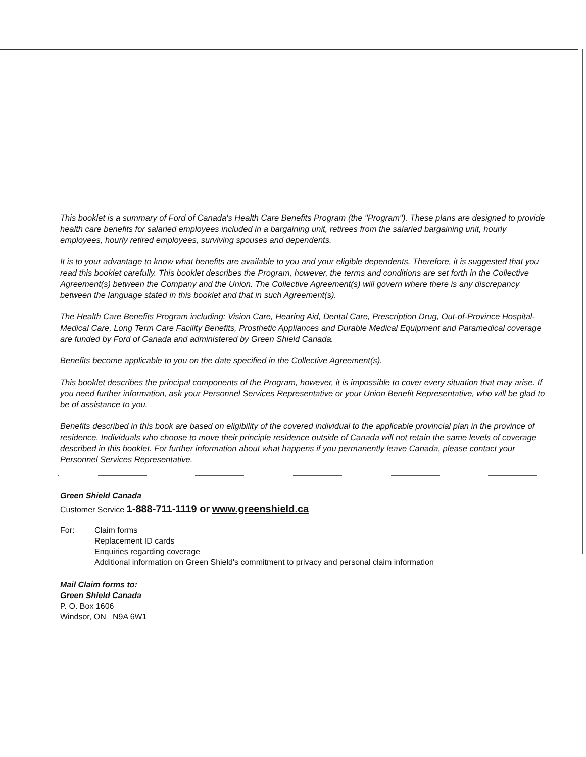This booklet is a summary of Ford of Canada's Health Care Benefits Program (the "Program"). These plans are designed to provide health care benefits for salaried employees included in a bargaining unit, retirees from the salaried bargaining unit, hourly employees, hourly retired employees, surviving spouses and dependents.
It is to your advantage to know what benefits are available to you and your eligible dependents. Therefore, it is suggested that you read this booklet carefully. This booklet describes the Program, however, the terms and conditions are set forth in the Collective Agreement(s) between the Company and the Union. The Collective Agreement(s) will govern where there is any discrepancy between the language stated in this booklet and that in such Agreement(s).
The Health Care Benefits Program including: Vision Care, Hearing Aid, Dental Care, Prescription Drug, Out-of-Province Hospital-Medical Care, Long Term Care Facility Benefits, Prosthetic Appliances and Durable Medical Equipment and Paramedical coverage are funded by Ford of Canada and administered by Green Shield Canada.
Benefits become applicable to you on the date specified in the Collective Agreement(s).
This booklet describes the principal components of the Program, however, it is impossible to cover every situation that may arise. If you need further information, ask your Personnel Services Representative or your Union Benefit Representative, who will be glad to be of assistance to you.
Benefits described in this book are based on eligibility of the covered individual to the applicable provincial plan in the province of residence. Individuals who choose to move their principle residence outside of Canada will not retain the same levels of coverage described in this booklet. For further information about what happens if you permanently leave Canada, please contact your Personnel Services Representative.
Green Shield Canada
Customer Service 1-888-711-1119 or www.greenshield.ca
For: Claim forms
Replacement ID cards
Enquiries regarding coverage
Additional information on Green Shield's commitment to privacy and personal claim information
Mail Claim forms to:
Green Shield Canada
P. O. Box 1606
Windsor, ON N9A 6W1